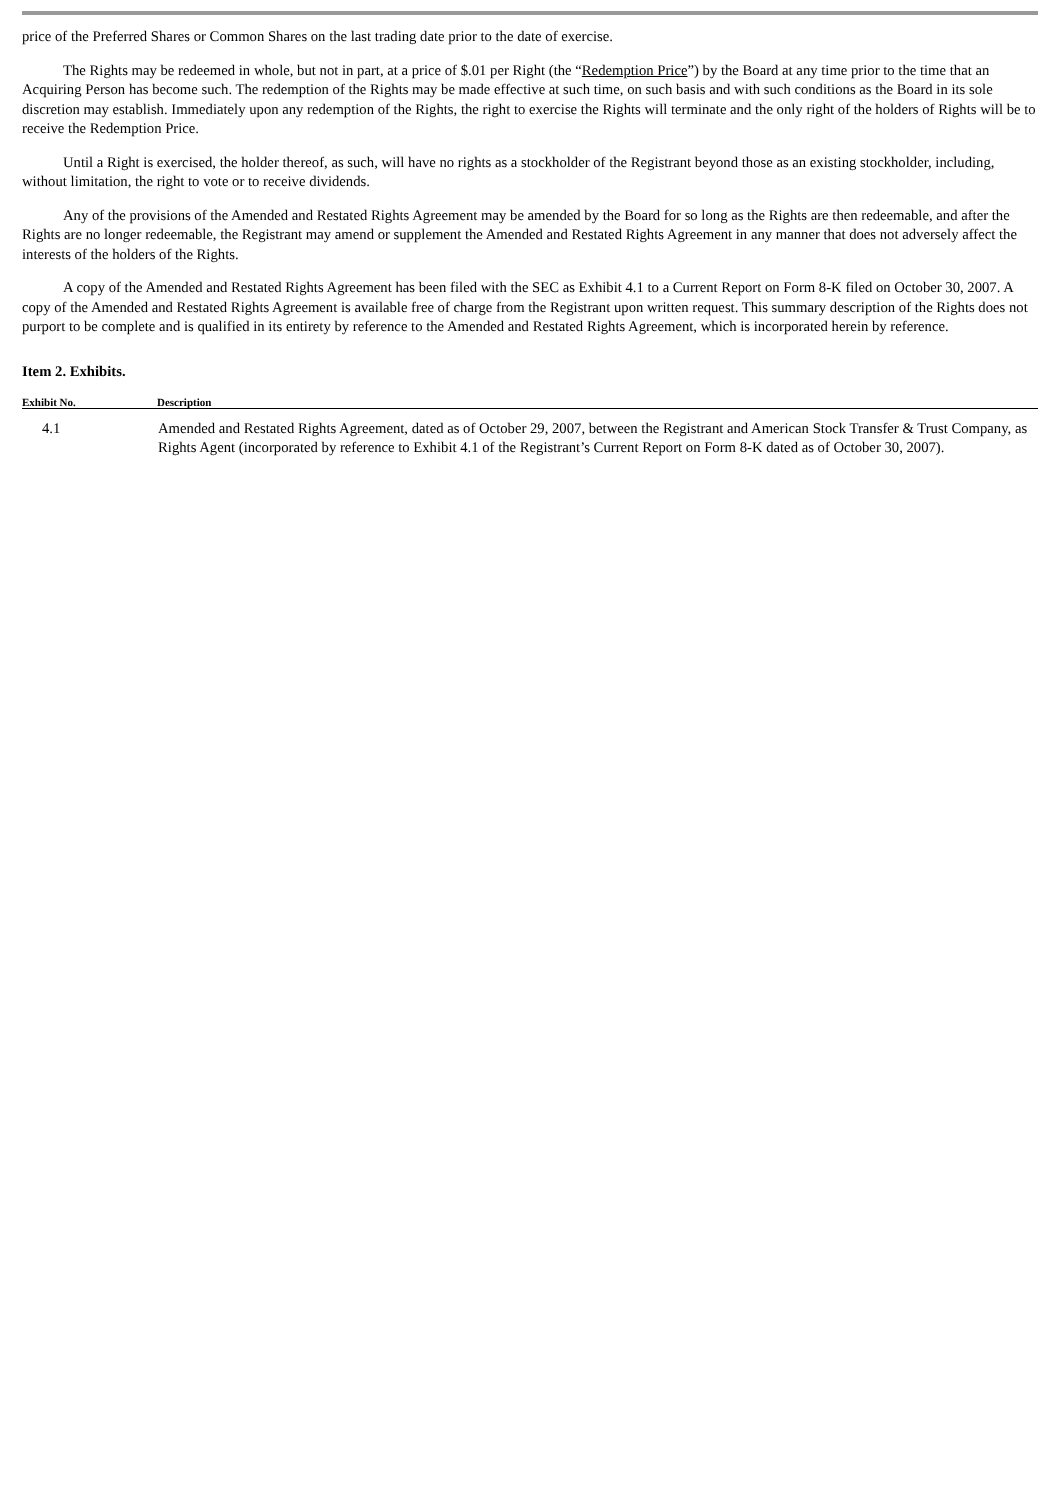price of the Preferred Shares or Common Shares on the last trading date prior to the date of exercise.
The Rights may be redeemed in whole, but not in part, at a price of $.01 per Right (the “Redemption Price”) by the Board at any time prior to the time that an Acquiring Person has become such. The redemption of the Rights may be made effective at such time, on such basis and with such conditions as the Board in its sole discretion may establish. Immediately upon any redemption of the Rights, the right to exercise the Rights will terminate and the only right of the holders of Rights will be to receive the Redemption Price.
Until a Right is exercised, the holder thereof, as such, will have no rights as a stockholder of the Registrant beyond those as an existing stockholder, including, without limitation, the right to vote or to receive dividends.
Any of the provisions of the Amended and Restated Rights Agreement may be amended by the Board for so long as the Rights are then redeemable, and after the Rights are no longer redeemable, the Registrant may amend or supplement the Amended and Restated Rights Agreement in any manner that does not adversely affect the interests of the holders of the Rights.
A copy of the Amended and Restated Rights Agreement has been filed with the SEC as Exhibit 4.1 to a Current Report on Form 8-K filed on October 30, 2007. A copy of the Amended and Restated Rights Agreement is available free of charge from the Registrant upon written request. This summary description of the Rights does not purport to be complete and is qualified in its entirety by reference to the Amended and Restated Rights Agreement, which is incorporated herein by reference.
Item 2. Exhibits.
| Exhibit No. | Description |
| --- | --- |
| 4.1 | Amended and Restated Rights Agreement, dated as of October 29, 2007, between the Registrant and American Stock Transfer & Trust Company, as Rights Agent (incorporated by reference to Exhibit 4.1 of the Registrant’s Current Report on Form 8-K dated as of October 30, 2007). |